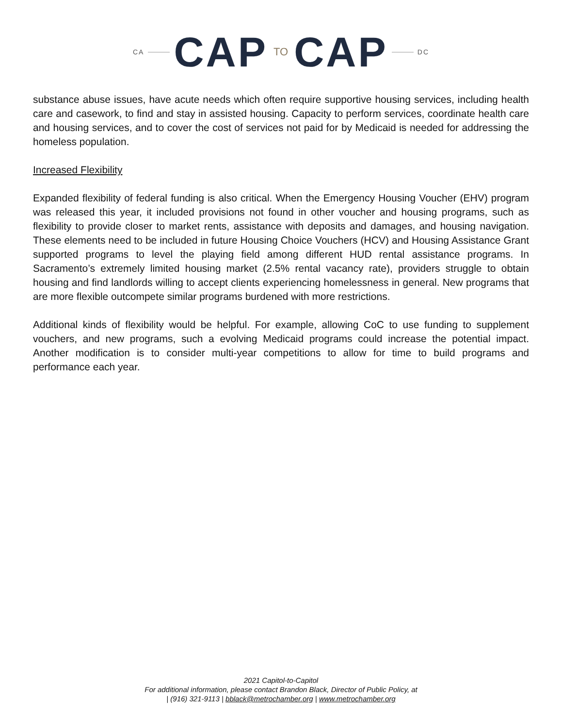CA CAP TO CAP DC
substance abuse issues, have acute needs which often require supportive housing services, including health care and casework, to find and stay in assisted housing. Capacity to perform services, coordinate health care and housing services, and to cover the cost of services not paid for by Medicaid is needed for addressing the homeless population.
Increased Flexibility
Expanded flexibility of federal funding is also critical. When the Emergency Housing Voucher (EHV) program was released this year, it included provisions not found in other voucher and housing programs, such as flexibility to provide closer to market rents, assistance with deposits and damages, and housing navigation. These elements need to be included in future Housing Choice Vouchers (HCV) and Housing Assistance Grant supported programs to level the playing field among different HUD rental assistance programs. In Sacramento’s extremely limited housing market (2.5% rental vacancy rate), providers struggle to obtain housing and find landlords willing to accept clients experiencing homelessness in general. New programs that are more flexible outcompete similar programs burdened with more restrictions.
Additional kinds of flexibility would be helpful. For example, allowing CoC to use funding to supplement vouchers, and new programs, such a evolving Medicaid programs could increase the potential impact. Another modification is to consider multi-year competitions to allow for time to build programs and performance each year.
2021 Capitol-to-Capitol
For additional information, please contact Brandon Black, Director of Public Policy, at
| (916) 321-9113 | bblack@metrochamber.org | www.metrochamber.org